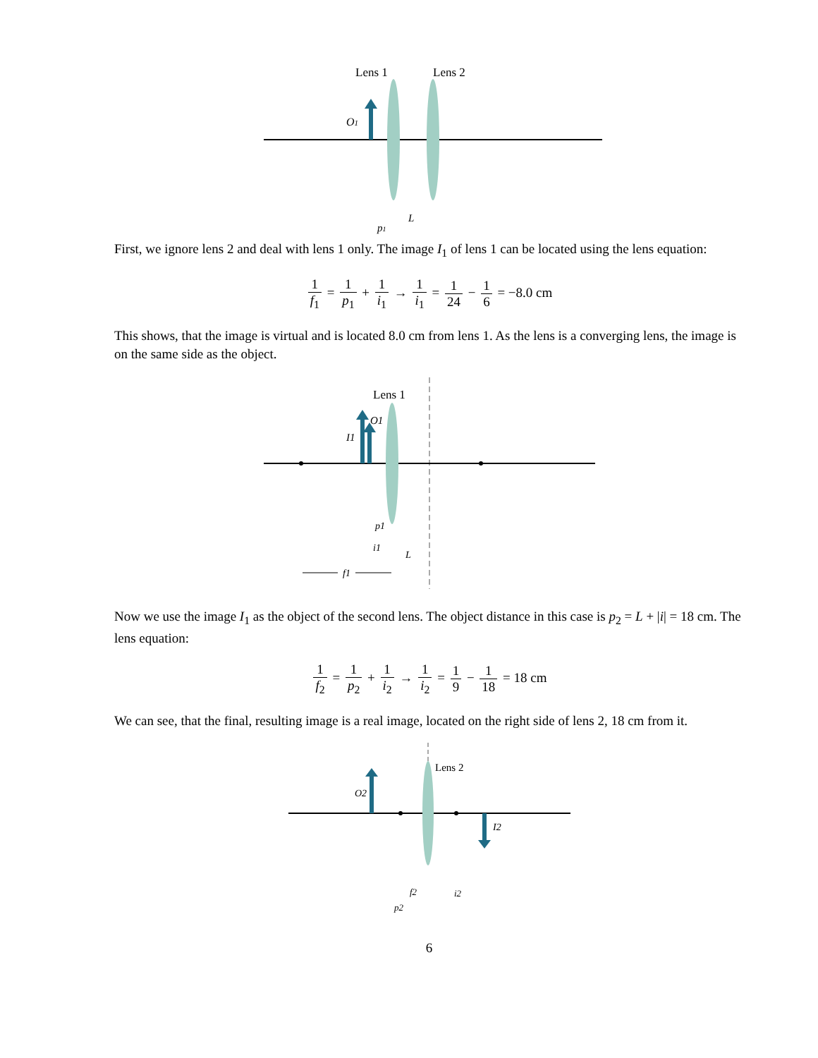Lens 1
Lens 2
O1
p1
L
First, we ignore lens 2 and deal with lens 1 only. The image I<sub>1</sub> of lens 1 can be located using the lens equation:
1 f<sub>1</sub> = 1 p<sub>1</sub> + 1 i<sub>1</sub> → 1 i<sub>1</sub> = 1 24 − 1 6 = −8.0 cm
This shows, that the image is virtual and is located 8.0 cm from lens 1. As the lens is a converging lens, the image is on the same side as the object.
Lens 1
O1
I1
p1
i1
L
f1
Now we use the image I<sub>1</sub> as the object of the second lens. The object distance in this case is p<sub>2</sub> = L + |i| = 18 cm. The lens equation:
1 f<sub>2</sub> = 1 p<sub>2</sub> + 1 i<sub>2</sub> → 1 i<sub>2</sub> = 1 9 − 1 18 = 18 cm
We can see, that the final, resulting image is a real image, located on the right side of lens 2, 18 cm from it.
Lens 2
O2
I2
f2
i2
p2
6